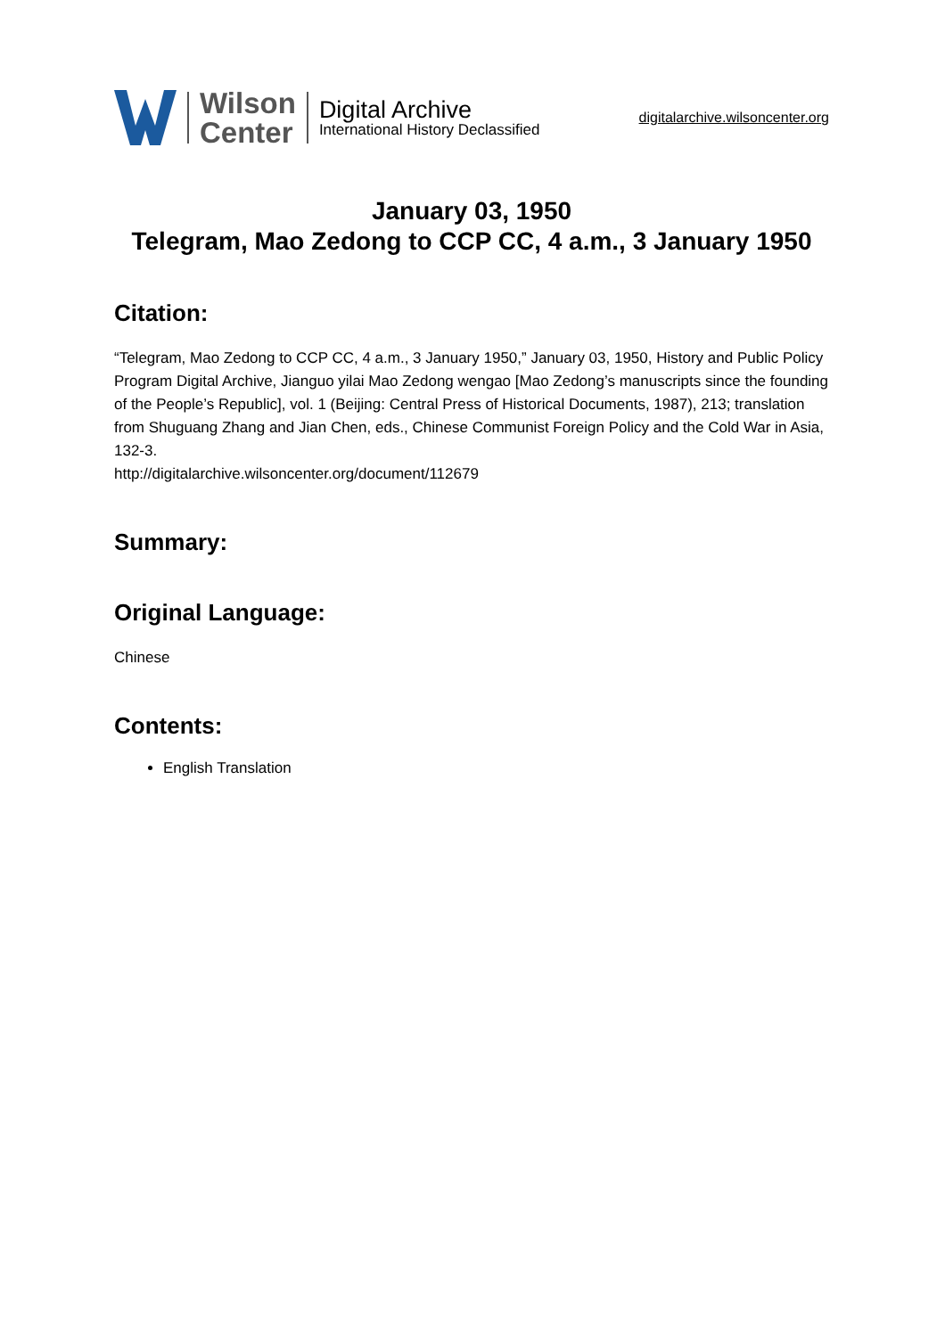Wilson
Center
Digital Archive
International History Declassified
digitalarchive.wilsoncenter.org
January 03, 1950
Telegram, Mao Zedong to CCP CC, 4 a.m., 3 January 1950
Citation:
“Telegram, Mao Zedong to CCP CC, 4 a.m., 3 January 1950,” January 03, 1950, History and Public Policy Program Digital Archive, Jianguo yilai Mao Zedong wengao [Mao Zedong’s manuscripts since the founding of the People’s Republic], vol. 1 (Beijing: Central Press of Historical Documents, 1987), 213; translation from Shuguang Zhang and Jian Chen, eds., Chinese Communist Foreign Policy and the Cold War in Asia, 132-3.
http://digitalarchive.wilsoncenter.org/document/112679
Summary:
Original Language:
Chinese
Contents:
English Translation